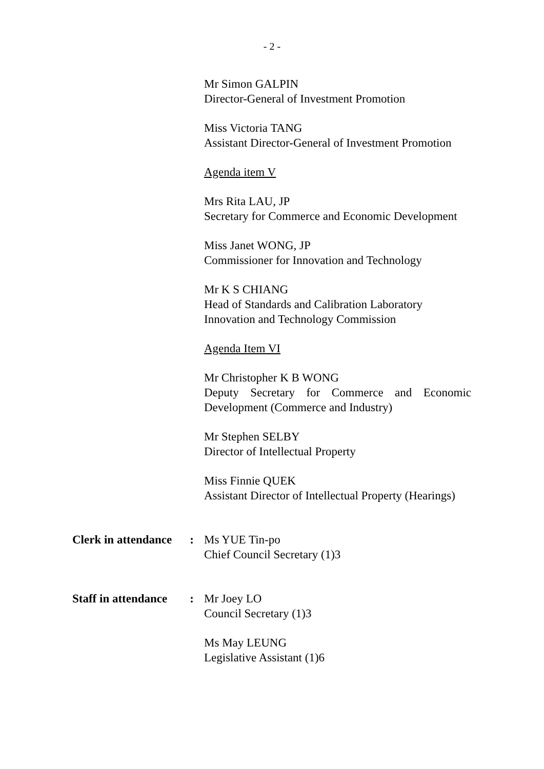- 2 -
Mr Simon GALPIN
Director-General of Investment Promotion
Miss Victoria TANG
Assistant Director-General of Investment Promotion
Agenda item V
Mrs Rita LAU, JP
Secretary for Commerce and Economic Development
Miss Janet WONG, JP
Commissioner for Innovation and Technology
Mr K S CHIANG
Head of Standards and Calibration Laboratory
Innovation and Technology Commission
Agenda Item VI
Mr Christopher K B WONG
Deputy Secretary for Commerce and Economic Development (Commerce and Industry)
Mr Stephen SELBY
Director of Intellectual Property
Miss Finnie QUEK
Assistant Director of Intellectual Property (Hearings)
Clerk in attendance:
Ms YUE Tin-po
Chief Council Secretary (1)3
Staff in attendance:
Mr Joey LO
Council Secretary (1)3
Ms May LEUNG
Legislative Assistant (1)6